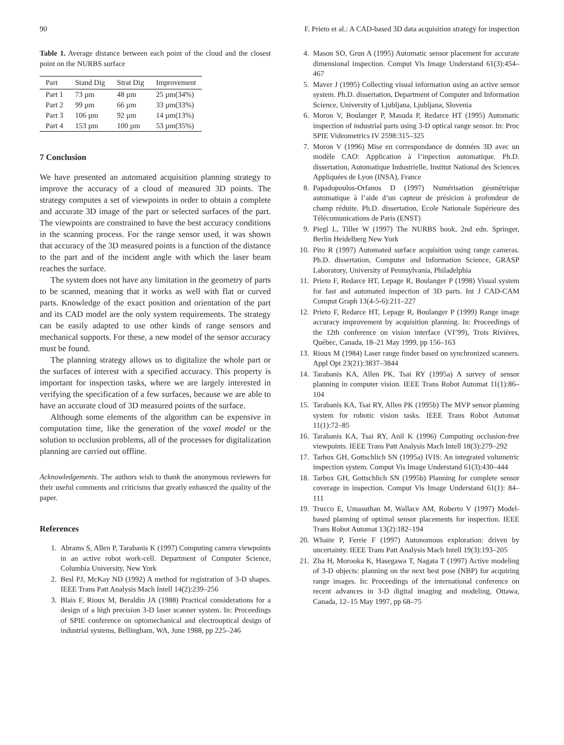90 F. Prieto et al.: A CAD-based 3D data acquisition strategy for inspection
Table 1. Average distance between each point of the cloud and the closest point on the NURBS surface
| Part | Stand Dig | Strat Dig | Improvement |
| --- | --- | --- | --- |
| Part 1 | 73 µm | 48 µm | 25 µm(34%) |
| Part 2 | 99 µm | 66 µm | 33 µm(33%) |
| Part 3 | 106 µm | 92 µm | 14 µm(13%) |
| Part 4 | 153 µm | 100 µm | 53 µm(35%) |
7 Conclusion
We have presented an automated acquisition planning strategy to improve the accuracy of a cloud of measured 3D points. The strategy computes a set of viewpoints in order to obtain a complete and accurate 3D image of the part or selected surfaces of the part. The viewpoints are constrained to have the best accuracy conditions in the scanning process. For the range sensor used, it was shown that accuracy of the 3D measured points is a function of the distance to the part and of the incident angle with which the laser beam reaches the surface.
The system does not have any limitation in the geometry of parts to be scanned, meaning that it works as well with flat or curved parts. Knowledge of the exact position and orientation of the part and its CAD model are the only system requirements. The strategy can be easily adapted to use other kinds of range sensors and mechanical supports. For these, a new model of the sensor accuracy must be found.
The planning strategy allows us to digitalize the whole part or the surfaces of interest with a specified accuracy. This property is important for inspection tasks, where we are largely interested in verifying the specification of a few surfaces, because we are able to have an accurate cloud of 3D measured points of the surface.
Although some elements of the algorithm can be expensive in computation time, like the generation of the voxel model or the solution to occlusion problems, all of the processes for digitalization planning are carried out offline.
Acknowledgements. The authors wish to thank the anonymous reviewers for their useful comments and criticisms that greatly enhanced the quality of the paper.
References
1. Abrams S, Allen P, Tarabanis K (1997) Computing camera viewpoints in an active robot work-cell. Department of Computer Science, Columbia University, New York
2. Besl PJ, McKay ND (1992) A method for registration of 3-D shapes. IEEE Trans Patt Analysis Mach Intell 14(2):239–256
3. Blais F, Rioux M, Beraldin JA (1988) Practical considerations for a design of a high precision 3-D laser scanner system. In: Proceedings of SPIE conference on optomechanical and electrooptical design of industrial systems, Bellingham, WA, June 1988, pp 225–246
4. Mason SO, Grun A (1995) Automatic sensor placement for accurate dimensional inspection. Comput Vis Image Understand 61(3):454–467
5. Maver J (1995) Collecting visual information using an active sensor system. Ph.D. dissertation, Department of Computer and Information Science, University of Ljubljana, Ljubljana, Slovenia
6. Moron V, Boulanger P, Masuda P, Redarce HT (1995) Automatic inspection of industrial parts using 3-D optical range sensor. In: Proc SPIE Videometrics IV 2598:315–325
7. Moron V (1996) Mise en correspondance de données 3D avec un modèle CAO: Application à l’inpection automatique. Ph.D. dissertation, Automatique Industrielle, Institut National des Sciences Appliquées de Lyon (INSA), France
8. Papadopoulos-Orfanos D (1997) Numérisation géométrique automatique à l’aide d’un capteur de présicion à profondeur de champ réduite. Ph.D. dissertation, Ecole Nationale Supérieure des Télécomunications de Paris (ENST)
9. Piegl L, Tiller W (1997) The NURBS book, 2nd edn. Springer, Berlin Heidelberg New York
10. Pito R (1997) Automated surface acquisition using range cameras. Ph.D. dissertation, Computer and Information Science, GRASP Laboratory, University of Pennsylvania, Philadelphia
11. Prieto F, Redarce HT, Lepage R, Boulanger P (1998) Visual system for fast and automated inspection of 3D parts. Int J CAD-CAM Comput Graph 13(4-5-6):211–227
12. Prieto F, Redarce HT, Lepage R, Boulanger P (1999) Range image accuracy improvement by acquisition planning. In: Proceedings of the 12th conference on vision interface (VI’99), Trois Rivières, Québec, Canada, 18–21 May 1999, pp 156–163
13. Rioux M (1984) Laser range finder based on synchronized scanners. Appl Opt 23(21):3837–3844
14. Tarabanis KA, Allen PK, Tsai RY (1995a) A survey of sensor planning in computer vision. IEEE Trans Robot Automat 11(1):86–104
15. Tarabanis KA, Tsai RY, Allen PK (1995b) The MVP sensor planning system for robotic vision tasks. IEEE Trans Robot Automat 11(1):72–85
16. Tarabanis KA, Tsai RY, Anil K (1996) Computing occlusion-free viewpoints. IEEE Trans Patt Analysis Mach Intell 18(3):279–292
17. Tarbox GH, Gottschlich SN (1995a) IVIS: An integrated volumetric inspection system. Comput Vis Image Understand 61(3):430–444
18. Tarbox GH, Gottschlich SN (1995b) Planning for complete sensor coverage in inspection. Comput Vis Image Understand 61(1): 84–111
19. Trucco E, Umasuthan M, Wallace AM, Roberto V (1997) Model-based planning of optimal sensor placements for inspection. IEEE Trans Robot Automat 13(2):182–194
20. Whaite P, Ferrie F (1997) Autonomous exploration: driven by uncertainty. IEEE Trans Patt Analysis Mach Intell 19(3):193–205
21. Zha H, Morooka K, Hasegawa T, Nagata T (1997) Active modeling of 3-D objects: planning on the next best pose (NBP) for acquiring range images. In: Proceedings of the international conference on recent advances in 3-D digital imaging and modeling, Ottawa, Canada, 12–15 May 1997, pp 68–75